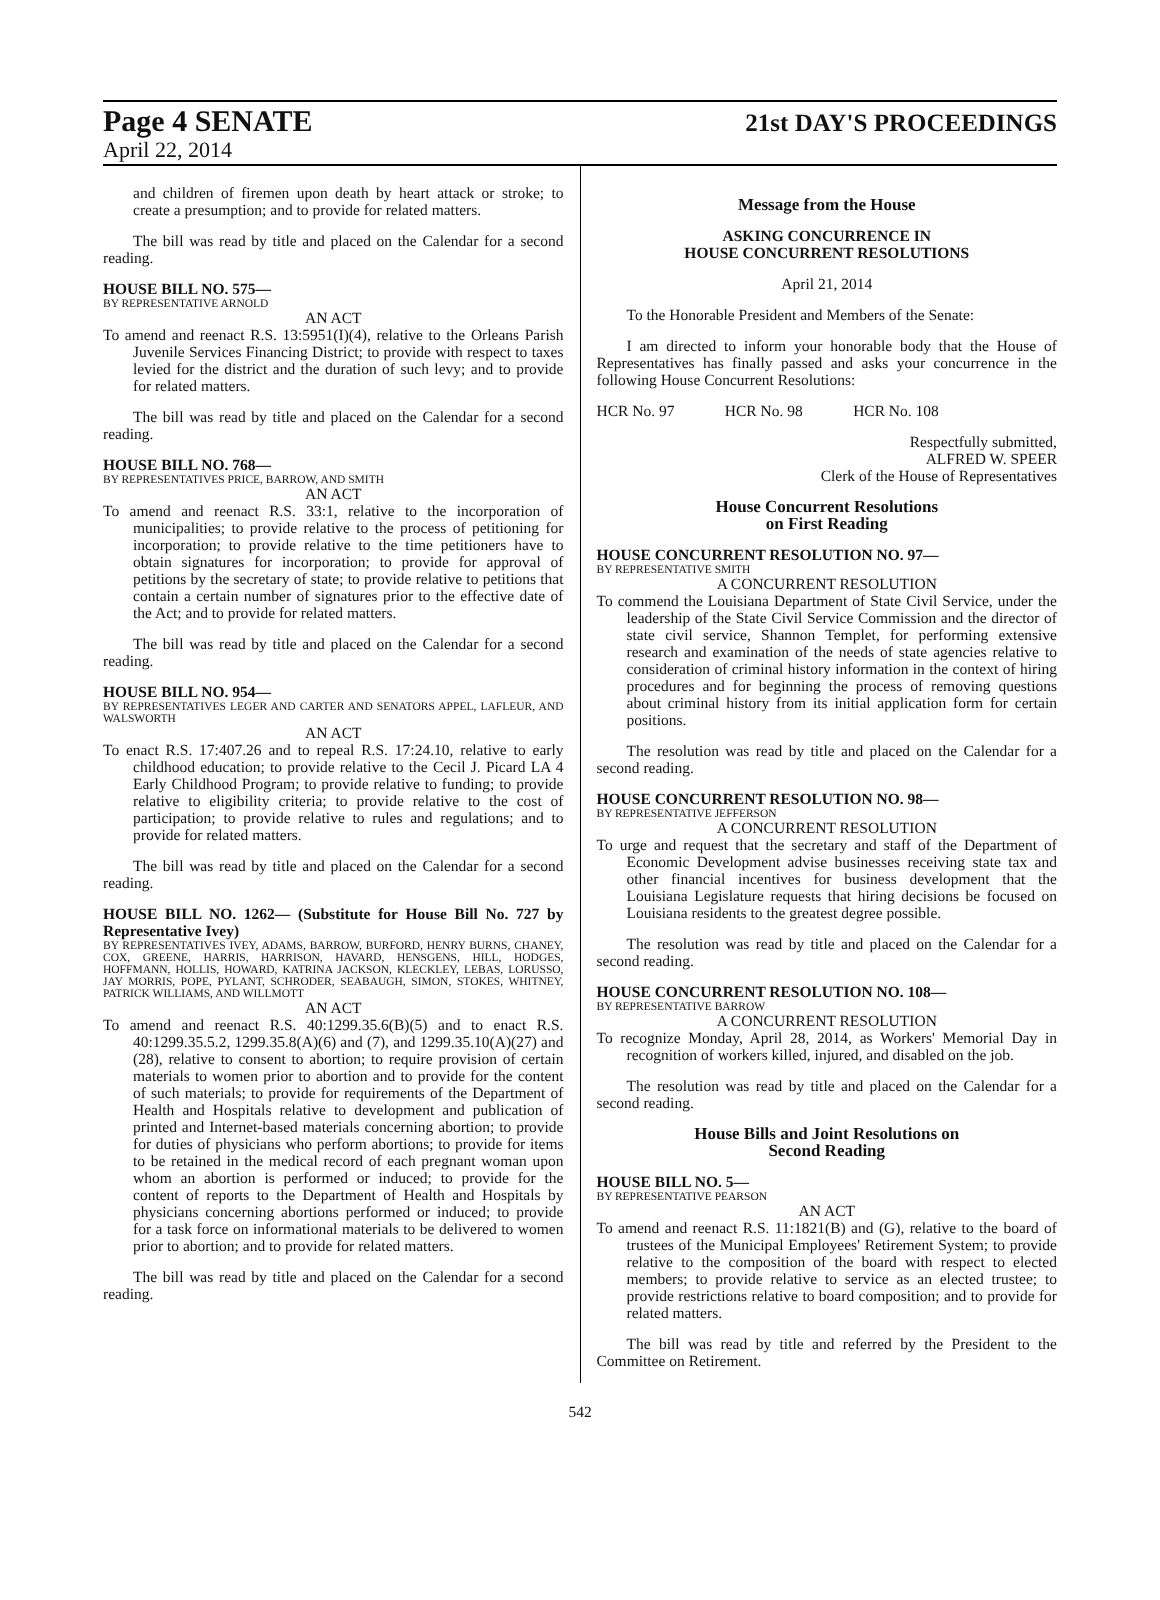Page 4 SENATE 21st DAY'S PROCEEDINGS
April 22, 2014
and children of firemen upon death by heart attack or stroke; to create a presumption; and to provide for related matters.
The bill was read by title and placed on the Calendar for a second reading.
HOUSE BILL NO. 575—
BY REPRESENTATIVE ARNOLD
AN ACT
To amend and reenact R.S. 13:5951(I)(4), relative to the Orleans Parish Juvenile Services Financing District; to provide with respect to taxes levied for the district and the duration of such levy; and to provide for related matters.
The bill was read by title and placed on the Calendar for a second reading.
HOUSE BILL NO. 768—
BY REPRESENTATIVES PRICE, BARROW, AND SMITH
AN ACT
To amend and reenact R.S. 33:1, relative to the incorporation of municipalities; to provide relative to the process of petitioning for incorporation; to provide relative to the time petitioners have to obtain signatures for incorporation; to provide for approval of petitions by the secretary of state; to provide relative to petitions that contain a certain number of signatures prior to the effective date of the Act; and to provide for related matters.
The bill was read by title and placed on the Calendar for a second reading.
HOUSE BILL NO. 954—
BY REPRESENTATIVES LEGER AND CARTER AND SENATORS APPEL, LAFLEUR, AND WALSWORTH
AN ACT
To enact R.S. 17:407.26 and to repeal R.S. 17:24.10, relative to early childhood education; to provide relative to the Cecil J. Picard LA 4 Early Childhood Program; to provide relative to funding; to provide relative to eligibility criteria; to provide relative to the cost of participation; to provide relative to rules and regulations; and to provide for related matters.
The bill was read by title and placed on the Calendar for a second reading.
HOUSE BILL NO. 1262— (Substitute for House Bill No. 727 by Representative Ivey)
BY REPRESENTATIVES IVEY, ADAMS, BARROW, BURFORD, HENRY BURNS, CHANEY, COX, GREENE, HARRIS, HARRISON, HAVARD, HENSGENS, HILL, HODGES, HOFFMANN, HOLLIS, HOWARD, KATRINA JACKSON, KLECKLEY, LEBAS, LORUSSO, JAY MORRIS, POPE, PYLANT, SCHRODER, SEABAUGH, SIMON, STOKES, WHITNEY, PATRICK WILLIAMS, AND WILLMOTT
AN ACT
To amend and reenact R.S. 40:1299.35.6(B)(5) and to enact R.S. 40:1299.35.5.2, 1299.35.8(A)(6) and (7), and 1299.35.10(A)(27) and (28), relative to consent to abortion; to require provision of certain materials to women prior to abortion and to provide for the content of such materials; to provide for requirements of the Department of Health and Hospitals relative to development and publication of printed and Internet-based materials concerning abortion; to provide for duties of physicians who perform abortions; to provide for items to be retained in the medical record of each pregnant woman upon whom an abortion is performed or induced; to provide for the content of reports to the Department of Health and Hospitals by physicians concerning abortions performed or induced; to provide for a task force on informational materials to be delivered to women prior to abortion; and to provide for related matters.
The bill was read by title and placed on the Calendar for a second reading.
Message from the House
ASKING CONCURRENCE IN
HOUSE CONCURRENT RESOLUTIONS
April 21, 2014
To the Honorable President and Members of the Senate:
I am directed to inform your honorable body that the House of Representatives has finally passed and asks your concurrence in the following House Concurrent Resolutions:
HCR No. 97 HCR No. 98 HCR No. 108
Respectfully submitted,
ALFRED W. SPEER
Clerk of the House of Representatives
House Concurrent Resolutions
on First Reading
HOUSE CONCURRENT RESOLUTION NO. 97—
BY REPRESENTATIVE SMITH
A CONCURRENT RESOLUTION
To commend the Louisiana Department of State Civil Service, under the leadership of the State Civil Service Commission and the director of state civil service, Shannon Templet, for performing extensive research and examination of the needs of state agencies relative to consideration of criminal history information in the context of hiring procedures and for beginning the process of removing questions about criminal history from its initial application form for certain positions.
The resolution was read by title and placed on the Calendar for a second reading.
HOUSE CONCURRENT RESOLUTION NO. 98—
BY REPRESENTATIVE JEFFERSON
A CONCURRENT RESOLUTION
To urge and request that the secretary and staff of the Department of Economic Development advise businesses receiving state tax and other financial incentives for business development that the Louisiana Legislature requests that hiring decisions be focused on Louisiana residents to the greatest degree possible.
The resolution was read by title and placed on the Calendar for a second reading.
HOUSE CONCURRENT RESOLUTION NO. 108—
BY REPRESENTATIVE BARROW
A CONCURRENT RESOLUTION
To recognize Monday, April 28, 2014, as Workers' Memorial Day in recognition of workers killed, injured, and disabled on the job.
The resolution was read by title and placed on the Calendar for a second reading.
House Bills and Joint Resolutions on
Second Reading
HOUSE BILL NO. 5—
BY REPRESENTATIVE PEARSON
AN ACT
To amend and reenact R.S. 11:1821(B) and (G), relative to the board of trustees of the Municipal Employees' Retirement System; to provide relative to the composition of the board with respect to elected members; to provide relative to service as an elected trustee; to provide restrictions relative to board composition; and to provide for related matters.
The bill was read by title and referred by the President to the Committee on Retirement.
542